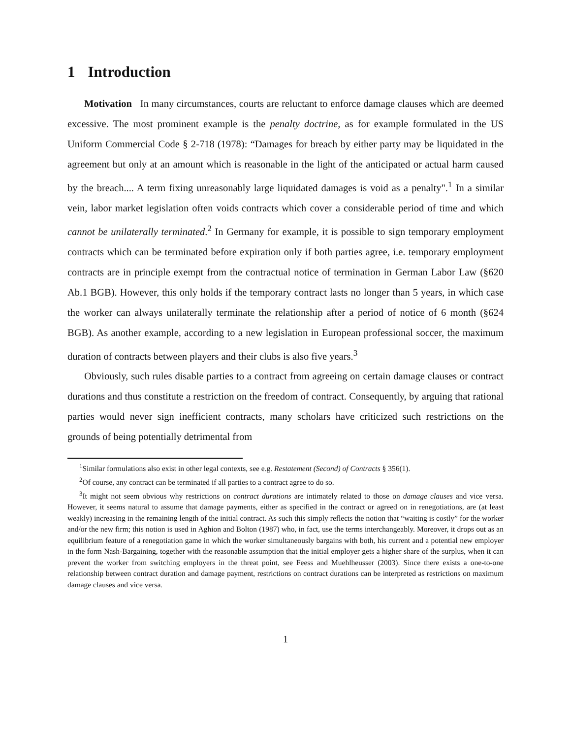1 Introduction
Motivation In many circumstances, courts are reluctant to enforce damage clauses which are deemed excessive. The most prominent example is the penalty doctrine, as for example formulated in the US Uniform Commercial Code § 2-718 (1978): “Damages for breach by either party may be liquidated in the agreement but only at an amount which is reasonable in the light of the anticipated or actual harm caused by the breach.... A term fixing unreasonably large liquidated damages is void as a penalty".<sup>1</sup> In a similar vein, labor market legislation often voids contracts which cover a considerable period of time and which cannot be unilaterally terminated.<sup>2</sup> In Germany for example, it is possible to sign temporary employment contracts which can be terminated before expiration only if both parties agree, i.e. temporary employment contracts are in principle exempt from the contractual notice of termination in German Labor Law (§620 Ab.1 BGB). However, this only holds if the temporary contract lasts no longer than 5 years, in which case the worker can always unilaterally terminate the relationship after a period of notice of 6 month (§624 BGB). As another example, according to a new legislation in European professional soccer, the maximum duration of contracts between players and their clubs is also five years.<sup>3</sup>
Obviously, such rules disable parties to a contract from agreeing on certain damage clauses or contract durations and thus constitute a restriction on the freedom of contract. Consequently, by arguing that rational parties would never sign inefficient contracts, many scholars have criticized such restrictions on the grounds of being potentially detrimental from
<sup>1</sup> Similar formulations also exist in other legal contexts, see e.g. Restatement (Second) of Contracts § 356(1).
<sup>2</sup> Of course, any contract can be terminated if all parties to a contract agree to do so.
<sup>3</sup> It might not seem obvious why restrictions on contract durations are intimately related to those on damage clauses and vice versa. However, it seems natural to assume that damage payments, either as specified in the contract or agreed on in renegotiations, are (at least weakly) increasing in the remaining length of the initial contract. As such this simply reflects the notion that “waiting is costly” for the worker and/or the new firm; this notion is used in Aghion and Bolton (1987) who, in fact, use the terms interchangeably. Moreover, it drops out as an equilibrium feature of a renegotiation game in which the worker simultaneously bargains with both, his current and a potential new employer in the form Nash-Bargaining, together with the reasonable assumption that the initial employer gets a higher share of the surplus, when it can prevent the worker from switching employers in the threat point, see Feess and Muehlheusser (2003). Since there exists a one-to-one relationship between contract duration and damage payment, restrictions on contract durations can be interpreted as restrictions on maximum damage clauses and vice versa.
1